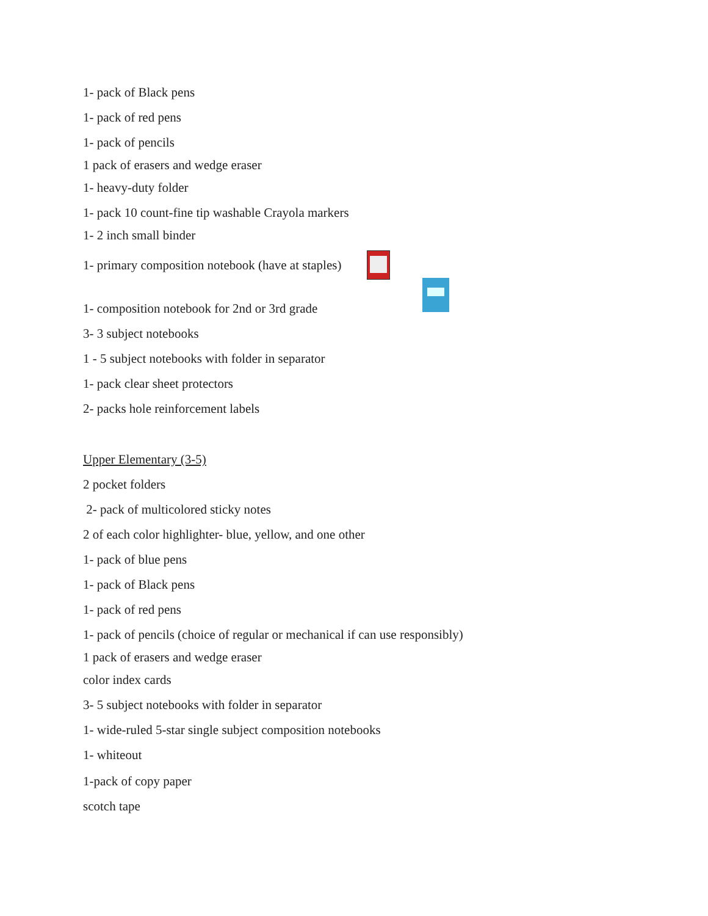1- pack of Black pens
1- pack of red pens
1- pack of pencils
1 pack of erasers and wedge eraser
1- heavy-duty folder
1- pack 10 count-fine tip washable Crayola markers
1- 2 inch small binder
1- primary composition notebook (have at staples)
1- composition notebook for 2nd or 3rd grade
3- 3 subject notebooks
1 - 5 subject notebooks with folder in separator
1- pack clear sheet protectors
2- packs hole reinforcement labels
Upper Elementary (3-5)
2 pocket folders
2- pack of multicolored sticky notes
2 of each color highlighter- blue, yellow, and one other
1- pack of blue pens
1- pack of Black pens
1- pack of red pens
1- pack of pencils (choice of regular or mechanical if can use responsibly)
1 pack of erasers and wedge eraser
color index cards
3- 5 subject notebooks with folder in separator
1- wide-ruled 5-star single subject composition notebooks
1- whiteout
1-pack of copy paper
scotch tape